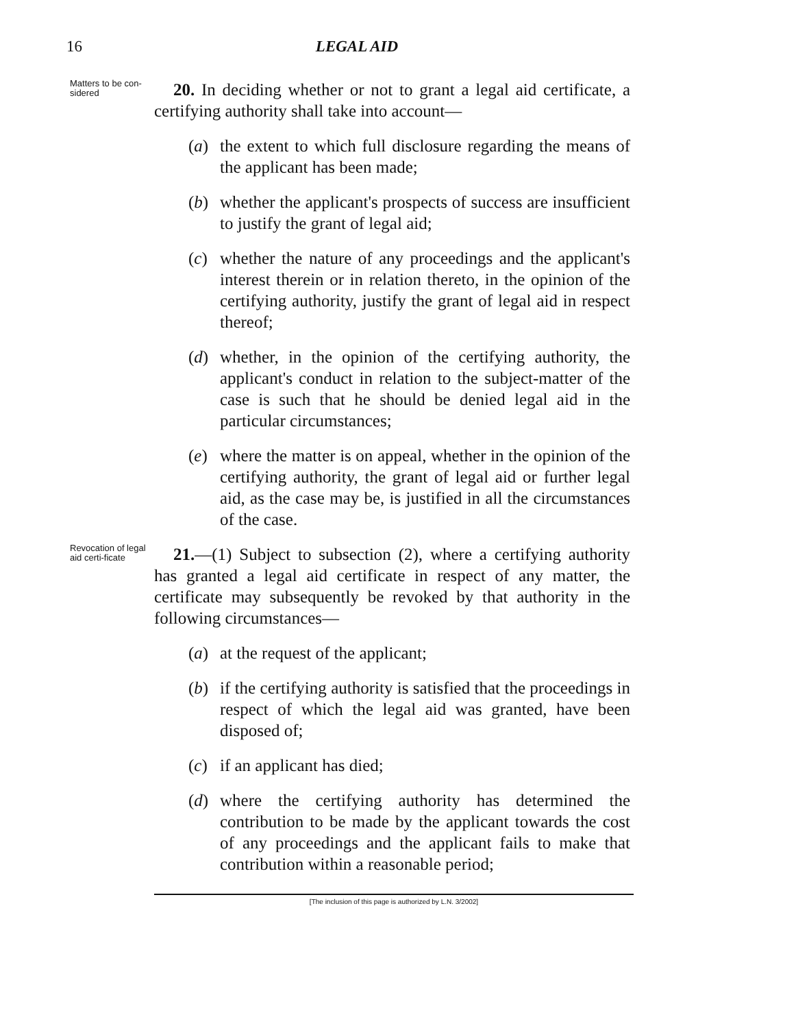16 LEGAL AID
Matters to be con-sidered
20. In deciding whether or not to grant a legal aid certificate, a certifying authority shall take into account—
(a) the extent to which full disclosure regarding the means of the applicant has been made;
(b) whether the applicant's prospects of success are insufficient to justify the grant of legal aid;
(c) whether the nature of any proceedings and the applicant's interest therein or in relation thereto, in the opinion of the certifying authority, justify the grant of legal aid in respect thereof;
(d) whether, in the opinion of the certifying authority, the applicant's conduct in relation to the subject-matter of the case is such that he should be denied legal aid in the particular circumstances;
(e) where the matter is on appeal, whether in the opinion of the certifying authority, the grant of legal aid or further legal aid, as the case may be, is justified in all the circumstances of the case.
Revocation of legal aid certi-ficate
21.—(1) Subject to subsection (2), where a certifying authority has granted a legal aid certificate in respect of any matter, the certificate may subsequently be revoked by that authority in the following circumstances—
(a) at the request of the applicant;
(b) if the certifying authority is satisfied that the proceedings in respect of which the legal aid was granted, have been disposed of;
(c) if an applicant has died;
(d) where the certifying authority has determined the contribution to be made by the applicant towards the cost of any proceedings and the applicant fails to make that contribution within a reasonable period;
[The inclusion of this page is authorized by L.N. 3/2002]